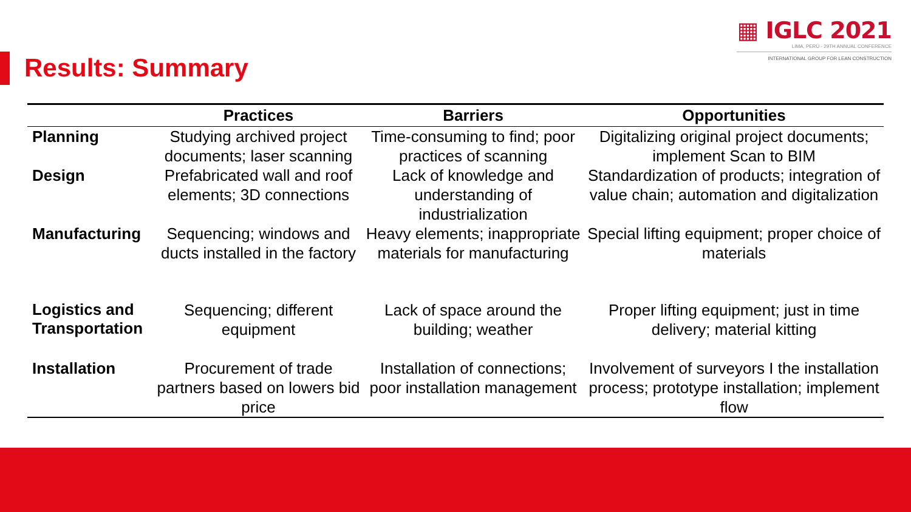▦ IGLC 2021
LIMA, PERÚ - 29TH ANNUAL CONFERENCE
INTERNATIONAL GROUP FOR LEAN CONSTRUCTION
Results: Summary
| | Practices | Barriers | Opportunities |
| --- | --- | --- | --- |
| Planning | Studying archived project documents; laser scanning | Time-consuming to find; poor practices of scanning | Digitalizing original project documents; implement Scan to BIM |
| Design | Prefabricated wall and roof elements; 3D connections | Lack of knowledge and understanding of industrialization | Standardization of products; integration of value chain; automation and digitalization |
| Manufacturing | Sequencing; windows and ducts installed in the factory | Heavy elements; inappropriate materials for manufacturing | Special lifting equipment; proper choice of materials |
| Logistics and Transportation | Sequencing; different equipment | Lack of space around the building; weather | Proper lifting equipment; just in time delivery; material kitting |
| Installation | Procurement of trade partners based on lowers bid price | Installation of connections; poor installation management | Involvement of surveyors I the installation process; prototype installation; implement flow |